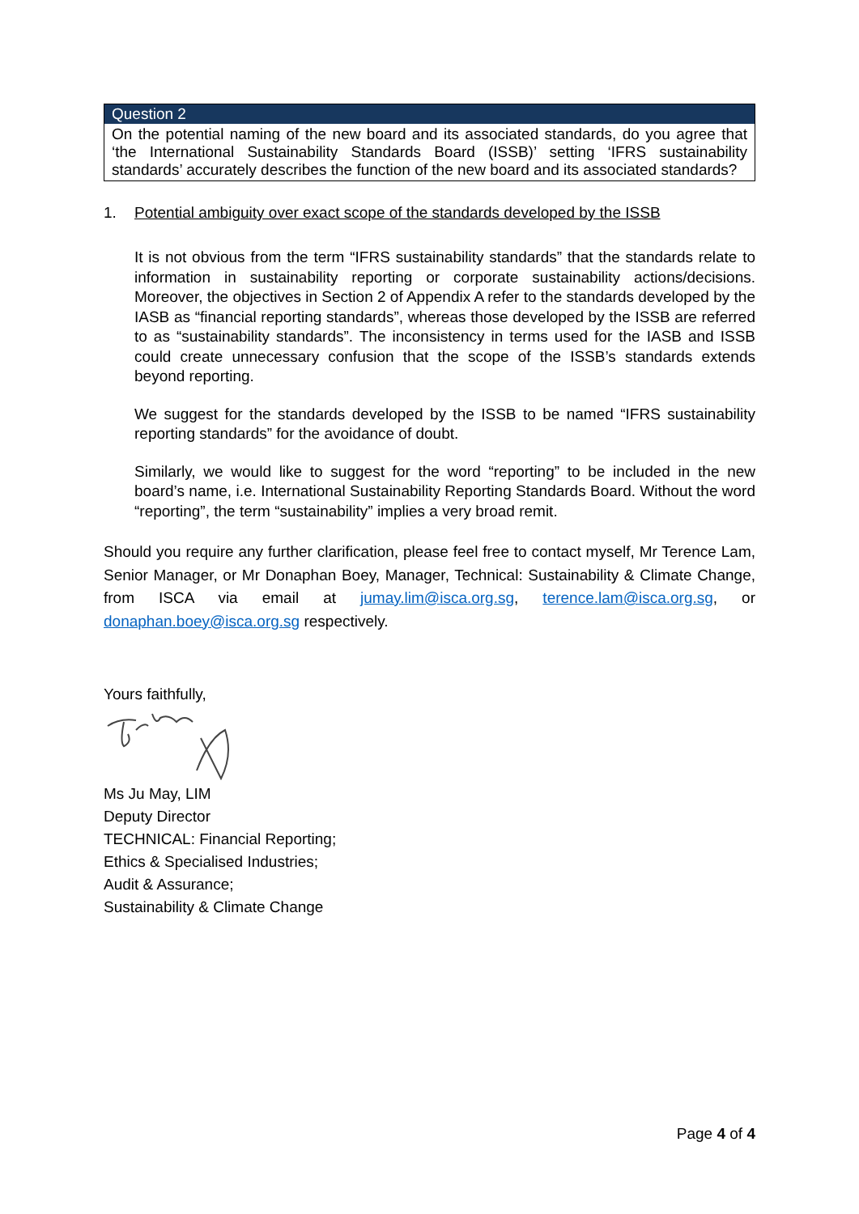Question 2
On the potential naming of the new board and its associated standards, do you agree that ‘the International Sustainability Standards Board (ISSB)’ setting ‘IFRS sustainability standards’ accurately describes the function of the new board and its associated standards?
1. Potential ambiguity over exact scope of the standards developed by the ISSB
It is not obvious from the term “IFRS sustainability standards” that the standards relate to information in sustainability reporting or corporate sustainability actions/decisions. Moreover, the objectives in Section 2 of Appendix A refer to the standards developed by the IASB as “financial reporting standards”, whereas those developed by the ISSB are referred to as “sustainability standards”. The inconsistency in terms used for the IASB and ISSB could create unnecessary confusion that the scope of the ISSB’s standards extends beyond reporting.
We suggest for the standards developed by the ISSB to be named “IFRS sustainability reporting standards” for the avoidance of doubt.
Similarly, we would like to suggest for the word “reporting” to be included in the new board’s name, i.e. International Sustainability Reporting Standards Board. Without the word “reporting”, the term “sustainability” implies a very broad remit.
Should you require any further clarification, please feel free to contact myself, Mr Terence Lam, Senior Manager, or Mr Donaphan Boey, Manager, Technical: Sustainability & Climate Change, from ISCA via email at jumay.lim@isca.org.sg, terence.lam@isca.org.sg, or donaphan.boey@isca.org.sg respectively.
Yours faithfully,
Ms Ju May, LIM
Deputy Director
TECHNICAL: Financial Reporting;
Ethics & Specialised Industries;
Audit & Assurance;
Sustainability & Climate Change
Page 4 of 4